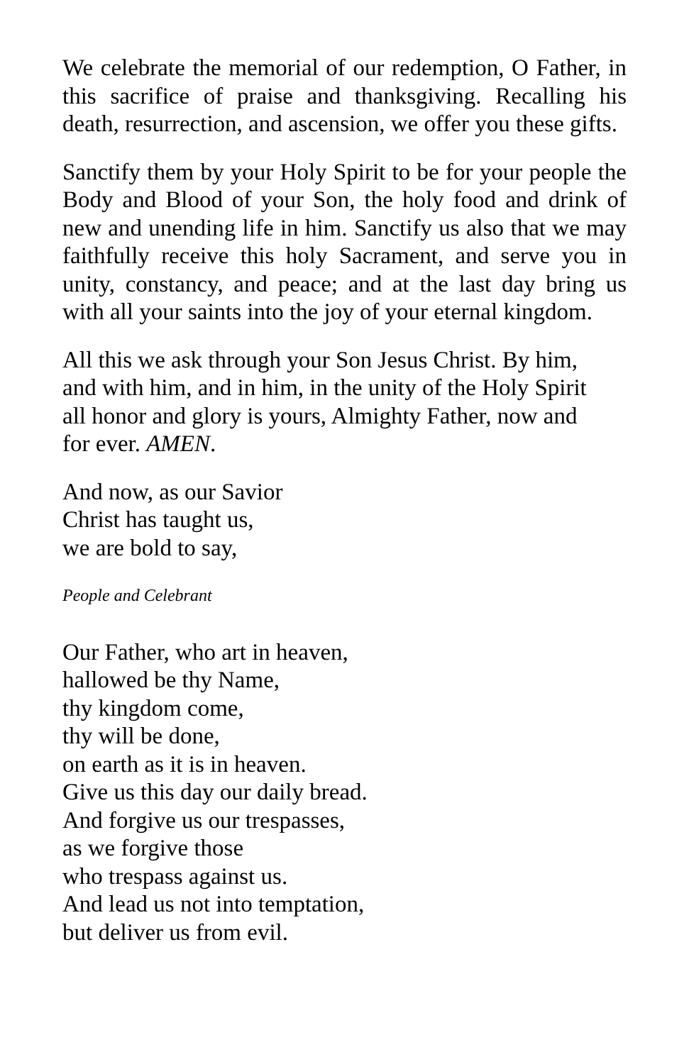We celebrate the memorial of our redemption, O Father, in this sacrifice of praise and thanksgiving. Recalling his death, resurrection, and ascension, we offer you these gifts.
Sanctify them by your Holy Spirit to be for your people the Body and Blood of your Son, the holy food and drink of new and unending life in him. Sanctify us also that we may faithfully receive this holy Sacrament, and serve you in unity, constancy, and peace; and at the last day bring us with all your saints into the joy of your eternal kingdom.
All this we ask through your Son Jesus Christ. By him,
and with him, and in him, in the unity of the Holy Spirit
all honor and glory is yours, Almighty Father, now and
for ever. AMEN.
And now, as our Savior
Christ has taught us,
we are bold to say,
People and Celebrant
Our Father, who art in heaven,
hallowed be thy Name,
thy kingdom come,
thy will be done,
on earth as it is in heaven.
Give us this day our daily bread.
And forgive us our trespasses,
as we forgive those
who trespass against us.
And lead us not into temptation,
but deliver us from evil.